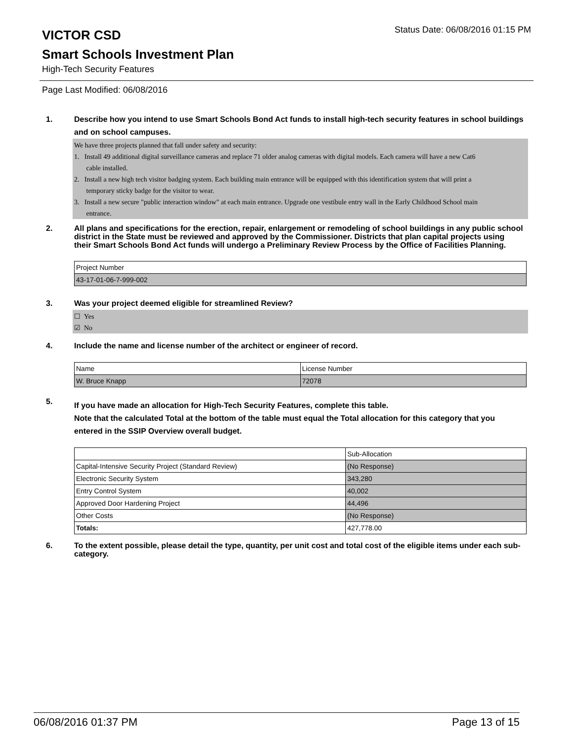VICTOR CSD
Status Date: 06/08/2016 01:15 PM
Smart Schools Investment Plan
High-Tech Security Features
Page Last Modified: 06/08/2016
1. Describe how you intend to use Smart Schools Bond Act funds to install high-tech security features in school buildings and on school campuses.
We have three projects planned that fall under safety and security:
1. Install 49 additional digital surveillance cameras and replace 71 older analog cameras with digital models. Each camera will have a new Cat6
cable installed.
2. Install a new high tech visitor badging system. Each building main entrance will be equipped with this identification system that will print a
temporary sticky badge for the visitor to wear.
3. Install a new secure "public interaction window" at each main entrance. Upgrade one vestibule entry wall in the Early Childhood School main
entrance.
2. All plans and specifications for the erection, repair, enlargement or remodeling of school buildings in any public school district in the State must be reviewed and approved by the Commissioner. Districts that plan capital projects using their Smart Schools Bond Act funds will undergo a Preliminary Review Process by the Office of Facilities Planning.
| Project Number |
| 43-17-01-06-7-999-002 |
3. Was your project deemed eligible for streamlined Review?
☐ Yes
☑ No
4. Include the name and license number of the architect or engineer of record.
| Name | License Number |
| W. Bruce Knapp | 72078 |
5.
If you have made an allocation for High-Tech Security Features, complete this table.
Note that the calculated Total at the bottom of the table must equal the Total allocation for this category that you entered in the SSIP Overview overall budget.
| | Sub-Allocation |
| Capital-Intensive Security Project (Standard Review) | (No Response) |
| Electronic Security System | 343,280 |
| Entry Control System | 40,002 |
| Approved Door Hardening Project | 44,496 |
| Other Costs | (No Response) |
| Totals: | 427,778.00 |
6. To the extent possible, please detail the type, quantity, per unit cost and total cost of the eligible items under each sub-category.
06/08/2016 01:37 PM Page 13 of 15